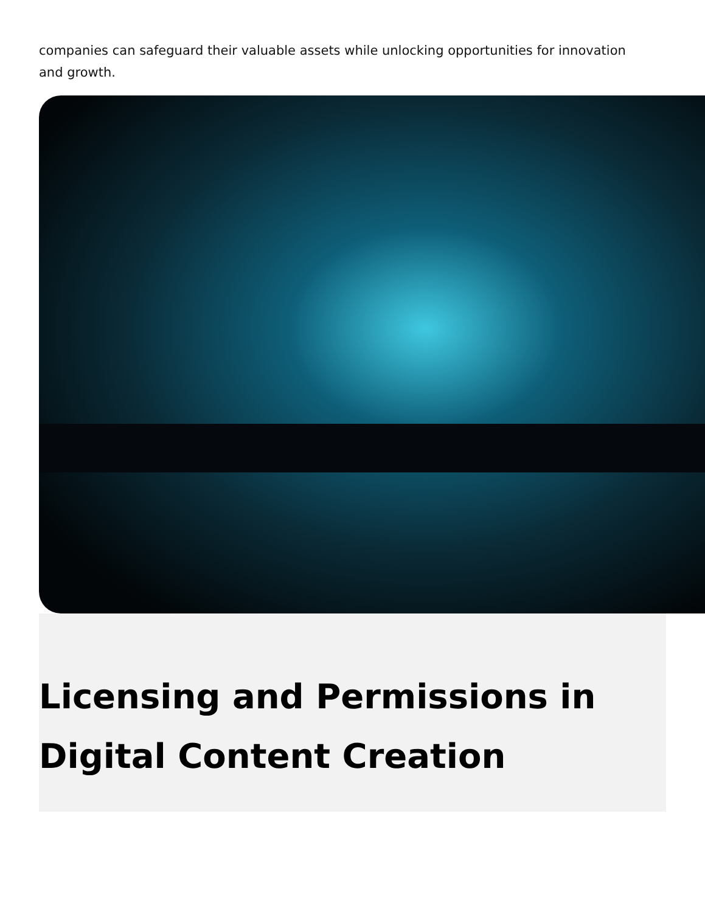companies can safeguard their valuable assets while unlocking opportunities for innovation and growth.
Licensing and Permissions in Digital Content Creation